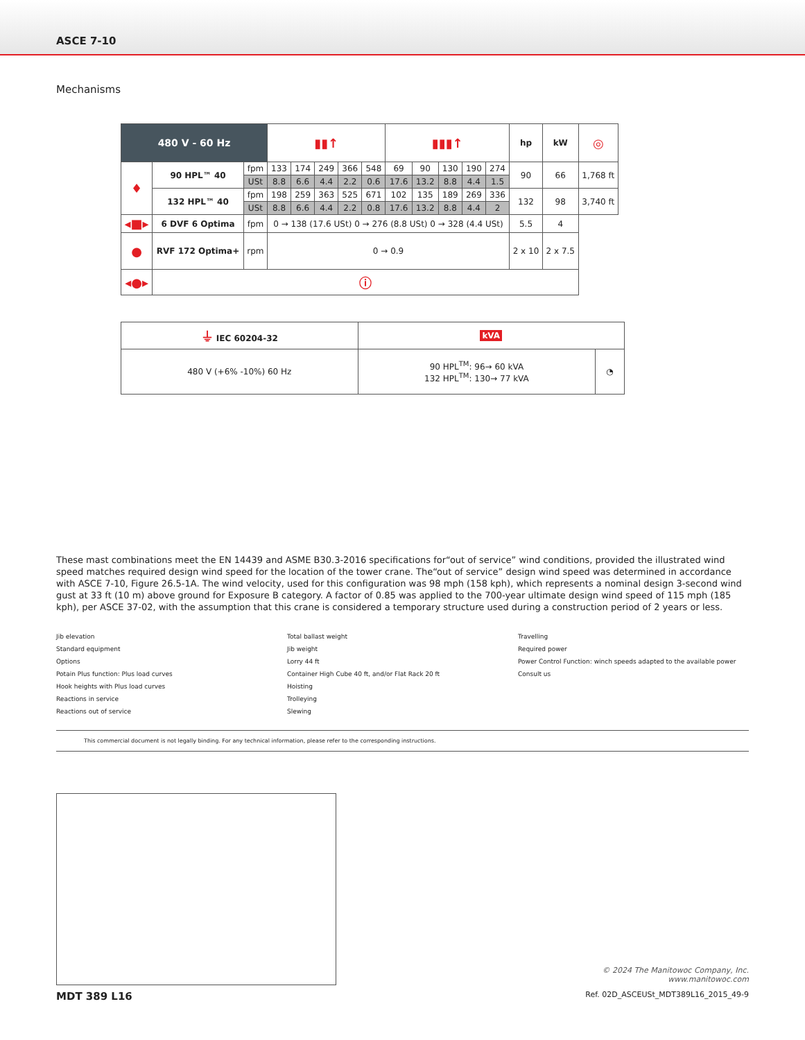ASCE 7-10
Mechanisms
| 480 V - 60 Hz | | | ▮▮↑ | | | | | ▮▮▮↑ | | | | | hp | kW | ◎ |
| --- | --- | --- | --- | --- | --- | --- | --- | --- | --- | --- | --- | --- | --- | --- | --- |
| ♦ | 90 HPL™ 40 | fpm | 133 | 174 | 249 | 366 | 548 | 69 | 90 | 130 | 190 | 274 | 90 | 66 | 1,768 ft |
| | | USt | 8.8 | 6.6 | 4.4 | 2.2 | 0.6 | 17.6 | 13.2 | 8.8 | 4.4 | 1.5 | | | |
| | 132 HPL™ 40 | fpm | 198 | 259 | 363 | 525 | 671 | 102 | 135 | 189 | 269 | 336 | 132 | 98 | 3,740 ft |
| | | USt | 8.8 | 6.6 | 4.4 | 2.2 | 0.8 | 17.6 | 13.2 | 8.8 | 4.4 | 2 | | | |
| ◂■▸ | 6 DVF 6 Optima | fpm | 0 → 138 (17.6 USt) 0 → 276 (8.8 USt) 0 → 328 (4.4 USt) | | | | | | | | | | 5.5 | 4 | |
| ● | RVF 172 Optima+ | rpm | 0 → 0.9 | | | | | | | | | | 2 x 10 | 2 x 7.5 | |
| ◂●▸ | ⓘ | | | | | | | | | | | | | | |
| ⏚ IEC 60204-32 | kVA | |
| --- | --- | --- |
| 480 V (+6% -10%) 60 Hz | 90 HPL<sup>TM</sup>: 96→ 60 kVA 132 HPL<sup>TM</sup>: 130→ 77 kVA | ◔ |
These mast combinations meet the EN 14439 and ASME B30.3-2016 specifications for“out of service” wind conditions, provided the illustrated wind speed matches required design wind speed for the location of the tower crane. The“out of service” design wind speed was determined in accordance with ASCE 7-10, Figure 26.5-1A. The wind velocity, used for this configuration was 98 mph (158 kph), which represents a nominal design 3-second wind gust at 33 ft (10 m) above ground for Exposure B category. A factor of 0.85 was applied to the 700-year ultimate design wind speed of 115 mph (185 kph), per ASCE 37-02, with the assumption that this crane is considered a temporary structure used during a construction period of 2 years or less.
Jib elevation
Standard equipment
Options
Potain Plus function: Plus load curves
Hook heights with Plus load curves
Reactions in service
Reactions out of service
Total ballast weight
Jib weight
Lorry 44 ft
Container High Cube 40 ft, and/or Flat Rack 20 ft
Hoisting
Trolleying
Slewing
Travelling
Required power
Power Control Function: winch speeds adapted to the available power
Consult us
This commercial document is not legally binding. For any technical information, please refer to the corresponding instructions.
© 2024 The Manitowoc Company, Inc.
www.manitowoc.com
MDT 389 L16
Ref. 02D_ASCEUSt_MDT389L16_2015_49-9